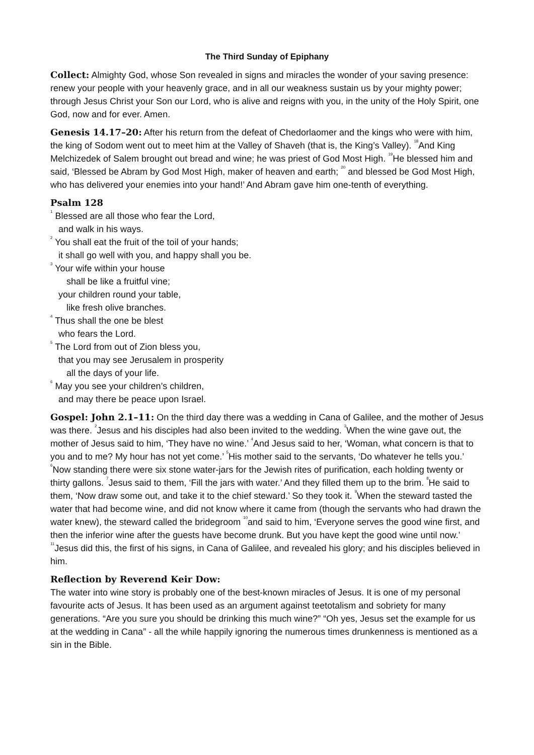The Third Sunday of Epiphany
Collect: Almighty God, whose Son revealed in signs and miracles the wonder of your saving presence: renew your people with your heavenly grace, and in all our weakness sustain us by your mighty power; through Jesus Christ your Son our Lord, who is alive and reigns with you, in the unity of the Holy Spirit, one God, now and for ever. Amen.
Genesis 14.17–20: After his return from the defeat of Chedorlaomer and the kings who were with him, the king of Sodom went out to meet him at the Valley of Shaveh (that is, the King’s Valley). <sup>18</sup>And King Melchizedek of Salem brought out bread and wine; he was priest of God Most High. <sup>19</sup>He blessed him and said, ‘Blessed be Abram by God Most High, maker of heaven and earth; <sup>20</sup> and blessed be God Most High, who has delivered your enemies into your hand!’ And Abram gave him one-tenth of everything.
Psalm 128
<sup>1</sup> Blessed are all those who fear the Lord,
and walk in his ways.
<sup>2</sup> You shall eat the fruit of the toil of your hands;
it shall go well with you, and happy shall you be.
<sup>3</sup> Your wife within your house
shall be like a fruitful vine;
your children round your table,
like fresh olive branches.
<sup>4</sup> Thus shall the one be blest
who fears the Lord.
<sup>5</sup> The Lord from out of Zion bless you,
that you may see Jerusalem in prosperity
all the days of your life.
<sup>6</sup> May you see your children’s children,
and may there be peace upon Israel.
Gospel: John 2.1–11: On the third day there was a wedding in Cana of Galilee, and the mother of Jesus was there. <sup>2</sup>Jesus and his disciples had also been invited to the wedding. <sup>3</sup>When the wine gave out, the mother of Jesus said to him, ‘They have no wine.’ <sup>4</sup>And Jesus said to her, ‘Woman, what concern is that to you and to me? My hour has not yet come.’ <sup>5</sup>His mother said to the servants, ‘Do whatever he tells you.’ <sup>6</sup>Now standing there were six stone water-jars for the Jewish rites of purification, each holding twenty or thirty gallons. <sup>7</sup>Jesus said to them, ‘Fill the jars with water.’ And they filled them up to the brim. <sup>8</sup>He said to them, ‘Now draw some out, and take it to the chief steward.’ So they took it. <sup>9</sup>When the steward tasted the water that had become wine, and did not know where it came from (though the servants who had drawn the water knew), the steward called the bridegroom <sup>10</sup>and said to him, ‘Everyone serves the good wine first, and then the inferior wine after the guests have become drunk. But you have kept the good wine until now.’ <sup>11</sup>Jesus did this, the first of his signs, in Cana of Galilee, and revealed his glory; and his disciples believed in him.
Reflection by Reverend Keir Dow:
The water into wine story is probably one of the best-known miracles of Jesus. It is one of my personal favourite acts of Jesus. It has been used as an argument against teetotalism and sobriety for many generations. “Are you sure you should be drinking this much wine?” “Oh yes, Jesus set the example for us at the wedding in Cana” - all the while happily ignoring the numerous times drunkenness is mentioned as a sin in the Bible.